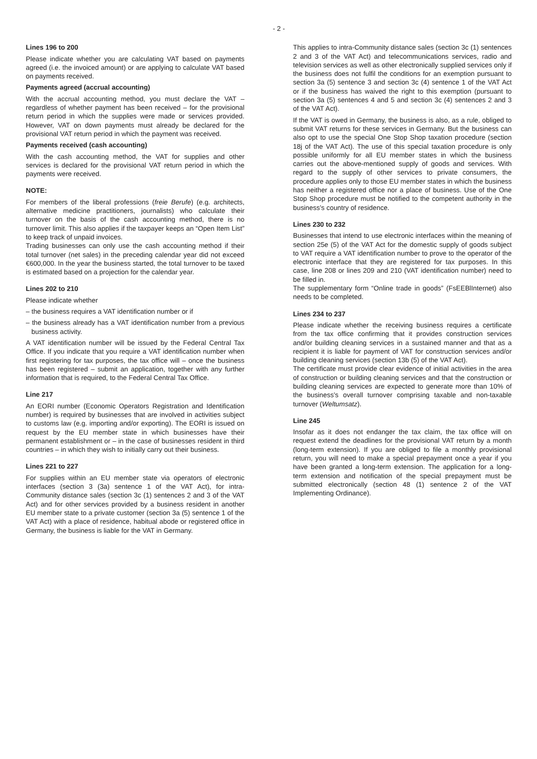- 2 -
Lines 196 to 200
Please indicate whether you are calculating VAT based on payments agreed (i.e. the invoiced amount) or are applying to calculate VAT based on payments received.
Payments agreed (accrual accounting)
With the accrual accounting method, you must declare the VAT – regardless of whether payment has been received – for the provisional return period in which the supplies were made or services provided. However, VAT on down payments must already be declared for the provisional VAT return period in which the payment was received.
Payments received (cash accounting)
With the cash accounting method, the VAT for supplies and other services is declared for the provisional VAT return period in which the payments were received.
NOTE:
For members of the liberal professions (freie Berufe) (e.g. architects, alternative medicine practitioners, journalists) who calculate their turnover on the basis of the cash accounting method, there is no turnover limit. This also applies if the taxpayer keeps an “Open Item List” to keep track of unpaid invoices.
Trading businesses can only use the cash accounting method if their total turnover (net sales) in the preceding calendar year did not exceed €600,000. In the year the business started, the total turnover to be taxed is estimated based on a projection for the calendar year.
Lines 202 to 210
Please indicate whether
– the business requires a VAT identification number or if
– the business already has a VAT identification number from a previous business activity.
A VAT identification number will be issued by the Federal Central Tax Office. If you indicate that you require a VAT identification number when first registering for tax purposes, the tax office will – once the business has been registered – submit an application, together with any further information that is required, to the Federal Central Tax Office.
Line 217
An EORI number (Economic Operators Registration and Identification number) is required by businesses that are involved in activities subject to customs law (e.g. importing and/or exporting). The EORI is issued on request by the EU member state in which businesses have their permanent establishment or – in the case of businesses resident in third countries – in which they wish to initially carry out their business.
Lines 221 to 227
For supplies within an EU member state via operators of electronic interfaces (section 3 (3a) sentence 1 of the VAT Act), for intra-Community distance sales (section 3c (1) sentences 2 and 3 of the VAT Act) and for other services provided by a business resident in another EU member state to a private customer (section 3a (5) sentence 1 of the VAT Act) with a place of residence, habitual abode or registered office in Germany, the business is liable for the VAT in Germany.
This applies to intra-Community distance sales (section 3c (1) sentences 2 and 3 of the VAT Act) and telecommunications services, radio and television services as well as other electronically supplied services only if the business does not fulfil the conditions for an exemption pursuant to section 3a (5) sentence 3 and section 3c (4) sentence 1 of the VAT Act or if the business has waived the right to this exemption (pursuant to section 3a (5) sentences 4 and 5 and section 3c (4) sentences 2 and 3 of the VAT Act).
If the VAT is owed in Germany, the business is also, as a rule, obliged to submit VAT returns for these services in Germany. But the business can also opt to use the special One Stop Shop taxation procedure (section 18j of the VAT Act). The use of this special taxation procedure is only possible uniformly for all EU member states in which the business carries out the above-mentioned supply of goods and services. With regard to the supply of other services to private consumers, the procedure applies only to those EU member states in which the business has neither a registered office nor a place of business. Use of the One Stop Shop procedure must be notified to the competent authority in the business’s country of residence.
Lines 230 to 232
Businesses that intend to use electronic interfaces within the meaning of section 25e (5) of the VAT Act for the domestic supply of goods subject to VAT require a VAT identification number to prove to the operator of the electronic interface that they are registered for tax purposes. In this case, line 208 or lines 209 and 210 (VAT identification number) need to be filled in.
The supplementary form “Online trade in goods” (FsEEBlInternet) also needs to be completed.
Lines 234 to 237
Please indicate whether the receiving business requires a certificate from the tax office confirming that it provides construction services and/or building cleaning services in a sustained manner and that as a recipient it is liable for payment of VAT for construction services and/or building cleaning services (section 13b (5) of the VAT Act).
The certificate must provide clear evidence of initial activities in the area of construction or building cleaning services and that the construction or building cleaning services are expected to generate more than 10% of the business’s overall turnover comprising taxable and non-taxable turnover (Weltumsatz).
Line 245
Insofar as it does not endanger the tax claim, the tax office will on request extend the deadlines for the provisional VAT return by a month (long-term extension). If you are obliged to file a monthly provisional return, you will need to make a special prepayment once a year if you have been granted a long-term extension. The application for a long-term extension and notification of the special prepayment must be submitted electronically (section 48 (1) sentence 2 of the VAT Implementing Ordinance).